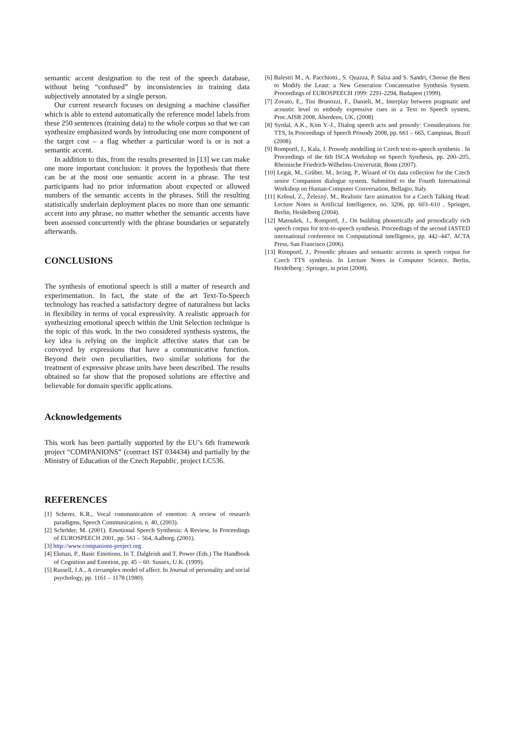semantic accent designation to the rest of the speech database, without being “confused” by inconsistencies in training data subjectively annotated by a single person.
Our current research focuses on designing a machine classifier which is able to extend automatically the reference model labels from these 250 sentences (training data) to the whole corpus so that we can synthesize emphasized words by introducing one more component of the target cost – a flag whether a particular word is or is not a semantic accent.
In addition to this, from the results presented in [13] we can make one more important conclusion: it proves the hypothesis that there can be at the most one semantic accent in a phrase. The test participants had no prior information about expected or allowed numbers of the semantic accents in the phrases. Still the resulting statistically underlain deployment places no more than one semantic accent into any phrase, no matter whether the semantic accents have been assessed concurrently with the phrase boundaries or separately afterwards.
CONCLUSIONS
The synthesis of emotional speech is still a matter of research and experimentation. In fact, the state of the art Text-To-Speech technology has reached a satisfactory degree of naturalness but lacks in flexibility in terms of vocal expressivity. A realistic approach for synthesizing emotional speech within the Unit Selection technique is the topic of this work. In the two considered synthesis systems, the key idea is relying on the implicit affective states that can be conveyed by expressions that have a communicative function. Beyond their own peculiarities, two similar solutions for the treatment of expressive phrase units have been described. The results obtained so far show that the proposed solutions are effective and believable for domain specific applications.
Acknowledgements
This work has been partially supported by the EU’s 6th framework project “COMPANIONS” (contract IST 034434) and partially by the Ministry of Education of the Czech Republic, project LC536.
REFERENCES
[1] Scherer, K.R., Vocal communication of emotion: A review of research paradigms, Speech Communication, n. 40, (2003).
[2] Schröder, M. (2001). Emotional Speech Synthesis: A Review, In Proceedings of EUROSPEECH 2001, pp. 561 – 564, Aalborg, (2001).
[3] http://www.companions-project.org
[4] Ekman, P., Basic Emotions. In T. Dalgleish and T. Power (Eds.) The Handbook of Cognition and Emotion, pp. 45 – 60. Sussex, U.K. (1999).
[5] Russell, J.A., A circumplex model of affect. In Journal of personality and social psychology, pp. 1161 – 1178 (1980).
[6] Balestri M., A. Pacchiotti., S. Quazza, P. Salza and S. Sandri, Choose the Best to Modify the Least: a New Generation Concatenative Synthesis System. Proceedings of EUROSPEECH 1999: 2291-2294, Budapest (1999).
[7] Zovato, E., Tini Brunozzi, F., Danieli, M., Interplay between pragmatic and acoustic level to embody expressive cues in a Text to Speech system, Proc.AISB 2008, Aberdeen, UK, (2008)
[8] Syrdal, A.K., Kim Y.-J., Dialog speech acts and prosody: Considerations for TTS, In Proceedings of Speech Prosody 2008, pp. 661 – 665, Campinas, Brazil (2008).
[9] Romportl, J., Kala, J. Prosody modelling in Czech text-to-speech synthesis . In Proceedings of the 6th ISCA Workshop on Speech Synthesis, pp. 200–205, Rheinische Friedrich-Wilhelms-Universität, Bonn (2007).
[10] Legát, M., Grůber, M., Ircing, P., Wizard of Oz data collection for the Czech senior Companion dialogue system. Submitted to the Fourth International Workshop on Human-Computer Conversation, Bellagio, Italy.
[11] Krňoul, Z., Železný, M., Realistic face animation for a Czech Talking Head. Lecture Notes in Artificial Intelligence, no. 3206, pp. 603–610 , Springer, Berlin, Heidelberg (2004).
[12] Matoušek, J., Romportl, J., On building phonetically and prosodically rich speech corpus for text-to-speech synthesis. Proceedings of the second IASTED international conference on Computational intelligence, pp. 442–447, ACTA Press, San Francisco (2006).
[13] Romportl, J., Prosodic phrases and semantic accents in speech corpus for Czech TTS synthesis. In Lecture Notes in Computer Science, Berlin, Heidelberg : Springer, in print (2008).